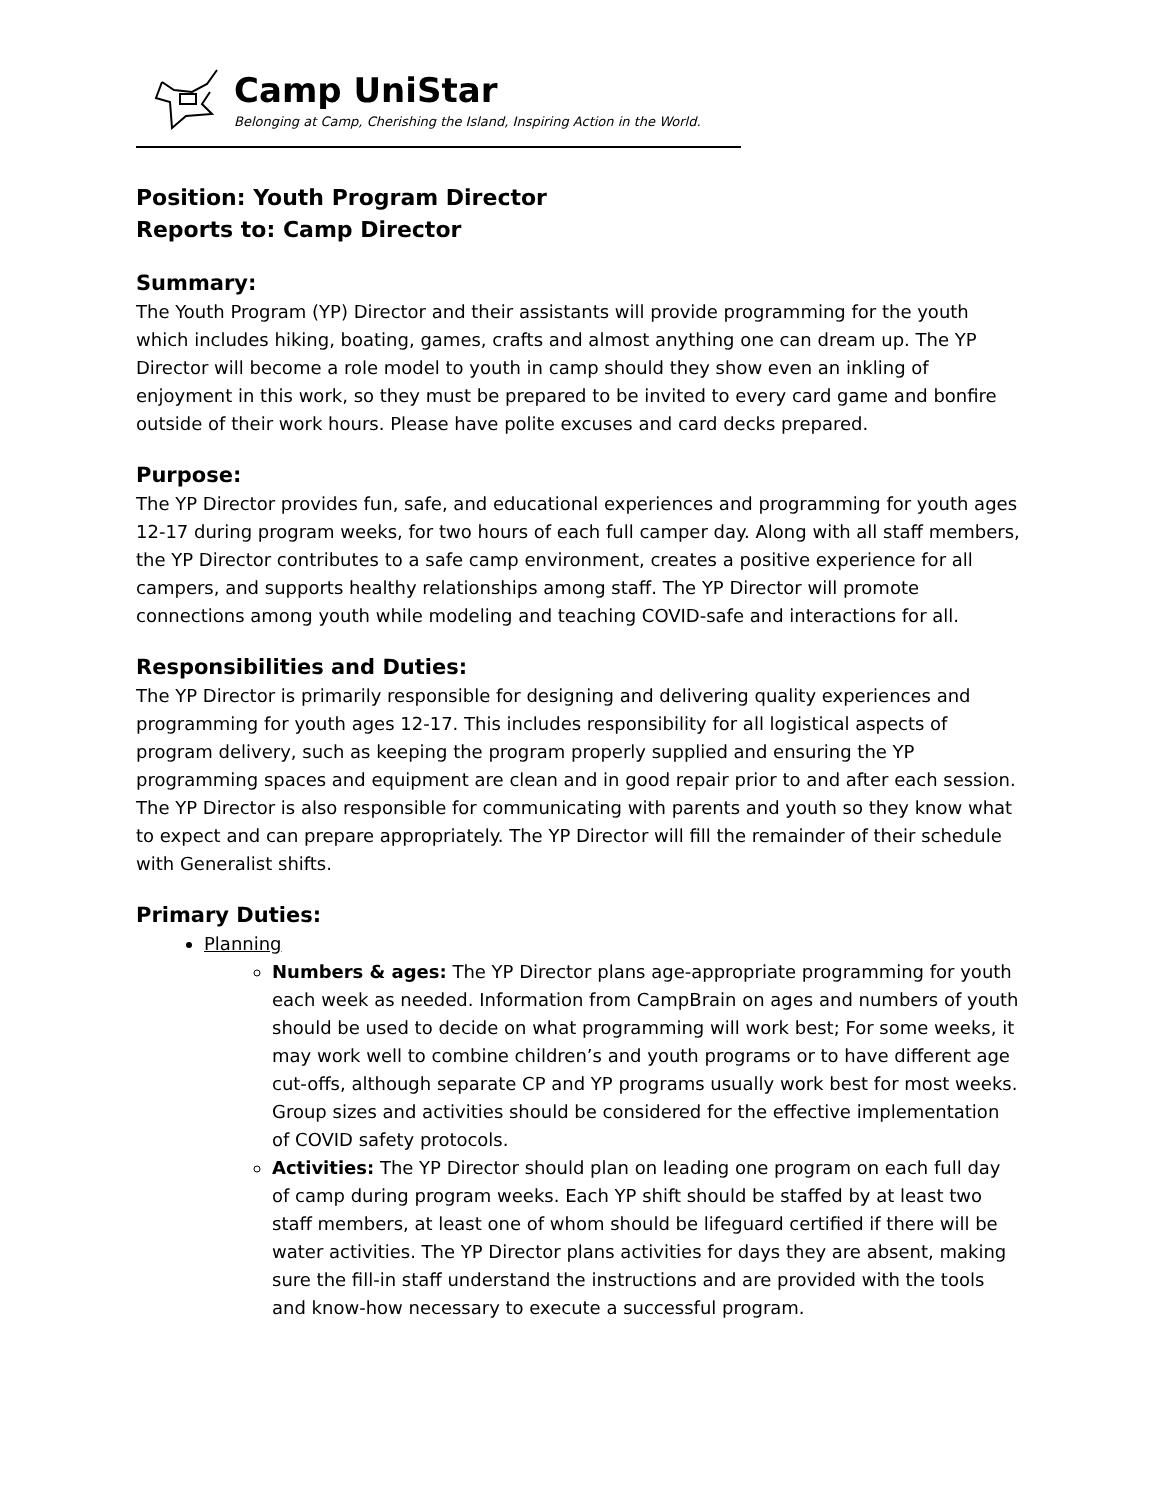Camp UniStar
Belonging at Camp, Cherishing the Island, Inspiring Action in the World.
Position: Youth Program Director
Reports to: Camp Director
Summary:
The Youth Program (YP) Director and their assistants will provide programming for the youth which includes hiking, boating, games, crafts and almost anything one can dream up. The YP Director will become a role model to youth in camp should they show even an inkling of enjoyment in this work, so they must be prepared to be invited to every card game and bonfire outside of their work hours. Please have polite excuses and card decks prepared.
Purpose:
The YP Director provides fun, safe, and educational experiences and programming for youth ages 12-17 during program weeks, for two hours of each full camper day. Along with all staff members, the YP Director contributes to a safe camp environment, creates a positive experience for all campers, and supports healthy relationships among staff. The YP Director will promote connections among youth while modeling and teaching COVID-safe and interactions for all.
Responsibilities and Duties:
The YP Director is primarily responsible for designing and delivering quality experiences and programming for youth ages 12-17. This includes responsibility for all logistical aspects of program delivery, such as keeping the program properly supplied and ensuring the YP programming spaces and equipment are clean and in good repair prior to and after each session. The YP Director is also responsible for communicating with parents and youth so they know what to expect and can prepare appropriately. The YP Director will fill the remainder of their schedule with Generalist shifts.
Primary Duties:
Planning
Numbers & ages: The YP Director plans age-appropriate programming for youth each week as needed. Information from CampBrain on ages and numbers of youth should be used to decide on what programming will work best; For some weeks, it may work well to combine children’s and youth programs or to have different age cut-offs, although separate CP and YP programs usually work best for most weeks. Group sizes and activities should be considered for the effective implementation of COVID safety protocols.
Activities: The YP Director should plan on leading one program on each full day of camp during program weeks. Each YP shift should be staffed by at least two staff members, at least one of whom should be lifeguard certified if there will be water activities. The YP Director plans activities for days they are absent, making sure the fill-in staff understand the instructions and are provided with the tools and know-how necessary to execute a successful program.